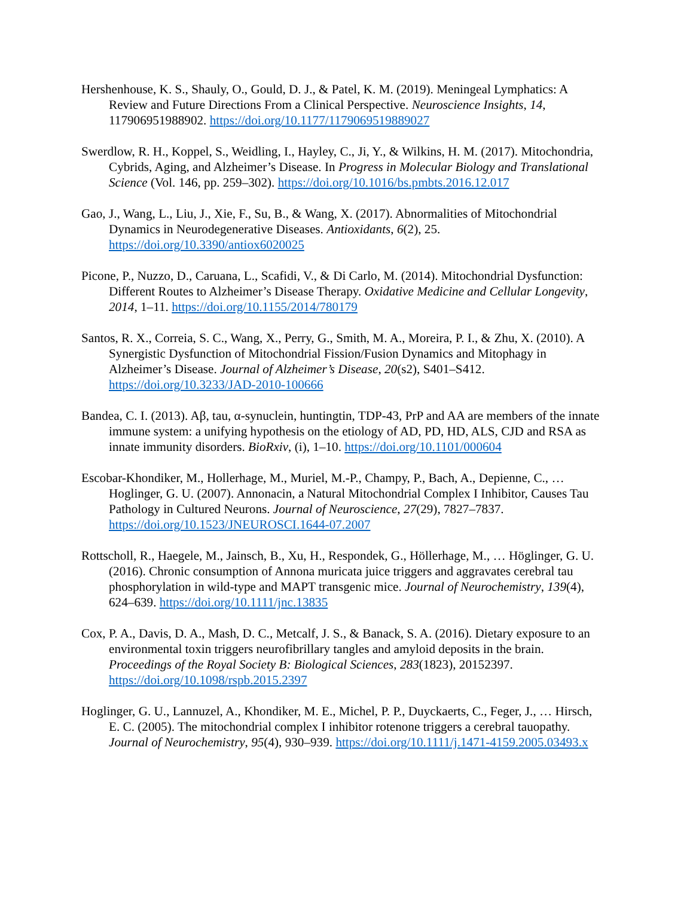Hershenhouse, K. S., Shauly, O., Gould, D. J., & Patel, K. M. (2019). Meningeal Lymphatics: A Review and Future Directions From a Clinical Perspective. Neuroscience Insights, 14, 117906951988902. https://doi.org/10.1177/1179069519889027
Swerdlow, R. H., Koppel, S., Weidling, I., Hayley, C., Ji, Y., & Wilkins, H. M. (2017). Mitochondria, Cybrids, Aging, and Alzheimer’s Disease. In Progress in Molecular Biology and Translational Science (Vol. 146, pp. 259–302). https://doi.org/10.1016/bs.pmbts.2016.12.017
Gao, J., Wang, L., Liu, J., Xie, F., Su, B., & Wang, X. (2017). Abnormalities of Mitochondrial Dynamics in Neurodegenerative Diseases. Antioxidants, 6(2), 25. https://doi.org/10.3390/antiox6020025
Picone, P., Nuzzo, D., Caruana, L., Scafidi, V., & Di Carlo, M. (2014). Mitochondrial Dysfunction: Different Routes to Alzheimer’s Disease Therapy. Oxidative Medicine and Cellular Longevity, 2014, 1–11. https://doi.org/10.1155/2014/780179
Santos, R. X., Correia, S. C., Wang, X., Perry, G., Smith, M. A., Moreira, P. I., & Zhu, X. (2010). A Synergistic Dysfunction of Mitochondrial Fission/Fusion Dynamics and Mitophagy in Alzheimer’s Disease. Journal of Alzheimer’s Disease, 20(s2), S401–S412. https://doi.org/10.3233/JAD-2010-100666
Bandea, C. I. (2013). Aβ, tau, α-synuclein, huntingtin, TDP-43, PrP and AA are members of the innate immune system: a unifying hypothesis on the etiology of AD, PD, HD, ALS, CJD and RSA as innate immunity disorders. BioRxiv, (i), 1–10. https://doi.org/10.1101/000604
Escobar-Khondiker, M., Hollerhage, M., Muriel, M.-P., Champy, P., Bach, A., Depienne, C., … Hoglinger, G. U. (2007). Annonacin, a Natural Mitochondrial Complex I Inhibitor, Causes Tau Pathology in Cultured Neurons. Journal of Neuroscience, 27(29), 7827–7837. https://doi.org/10.1523/JNEUROSCI.1644-07.2007
Rottscholl, R., Haegele, M., Jainsch, B., Xu, H., Respondek, G., Höllerhage, M., … Höglinger, G. U. (2016). Chronic consumption of Annona muricata juice triggers and aggravates cerebral tau phosphorylation in wild-type and MAPT transgenic mice. Journal of Neurochemistry, 139(4), 624–639. https://doi.org/10.1111/jnc.13835
Cox, P. A., Davis, D. A., Mash, D. C., Metcalf, J. S., & Banack, S. A. (2016). Dietary exposure to an environmental toxin triggers neurofibrillary tangles and amyloid deposits in the brain. Proceedings of the Royal Society B: Biological Sciences, 283(1823), 20152397. https://doi.org/10.1098/rspb.2015.2397
Hoglinger, G. U., Lannuzel, A., Khondiker, M. E., Michel, P. P., Duyckaerts, C., Feger, J., … Hirsch, E. C. (2005). The mitochondrial complex I inhibitor rotenone triggers a cerebral tauopathy. Journal of Neurochemistry, 95(4), 930–939. https://doi.org/10.1111/j.1471-4159.2005.03493.x